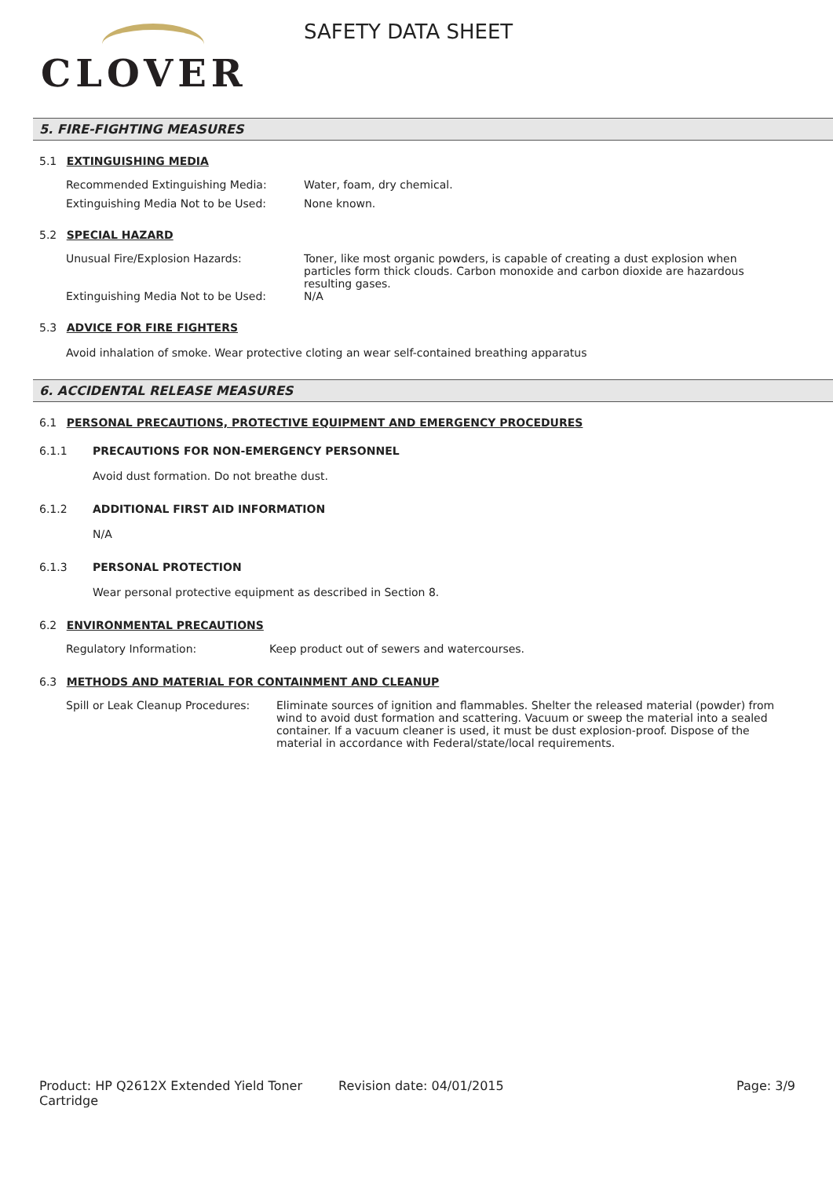CLOVER
SAFETY DATA SHEET
5. FIRE-FIGHTING MEASURES
5.1 EXTINGUISHING MEDIA
Recommended Extinguishing Media: Water, foam, dry chemical.
Extinguishing Media Not to be Used: None known.
5.2 SPECIAL HAZARD
Unusual Fire/Explosion Hazards: Toner, like most organic powders, is capable of creating a dust explosion when particles form thick clouds. Carbon monoxide and carbon dioxide are hazardous resulting gases.
Extinguishing Media Not to be Used: N/A
5.3 ADVICE FOR FIRE FIGHTERS
Avoid inhalation of smoke. Wear protective cloting an wear self-contained breathing apparatus
6. ACCIDENTAL RELEASE MEASURES
6.1 PERSONAL PRECAUTIONS, PROTECTIVE EQUIPMENT AND EMERGENCY PROCEDURES
6.1.1 PRECAUTIONS FOR NON-EMERGENCY PERSONNEL
Avoid dust formation. Do not breathe dust.
6.1.2 ADDITIONAL FIRST AID INFORMATION
N/A
6.1.3 PERSONAL PROTECTION
Wear personal protective equipment as described in Section 8.
6.2 ENVIRONMENTAL PRECAUTIONS
Regulatory Information: Keep product out of sewers and watercourses.
6.3 METHODS AND MATERIAL FOR CONTAINMENT AND CLEANUP
Spill or Leak Cleanup Procedures:
Eliminate sources of ignition and flammables. Shelter the released material (powder) from wind to avoid dust formation and scattering. Vacuum or sweep the material into a sealed container. If a vacuum cleaner is used, it must be dust explosion-proof. Dispose of the material in accordance with Federal/state/local requirements.
Product: HP Q2612X Extended Yield Toner Cartridge
Revision date: 04/01/2015 Page: 3/9